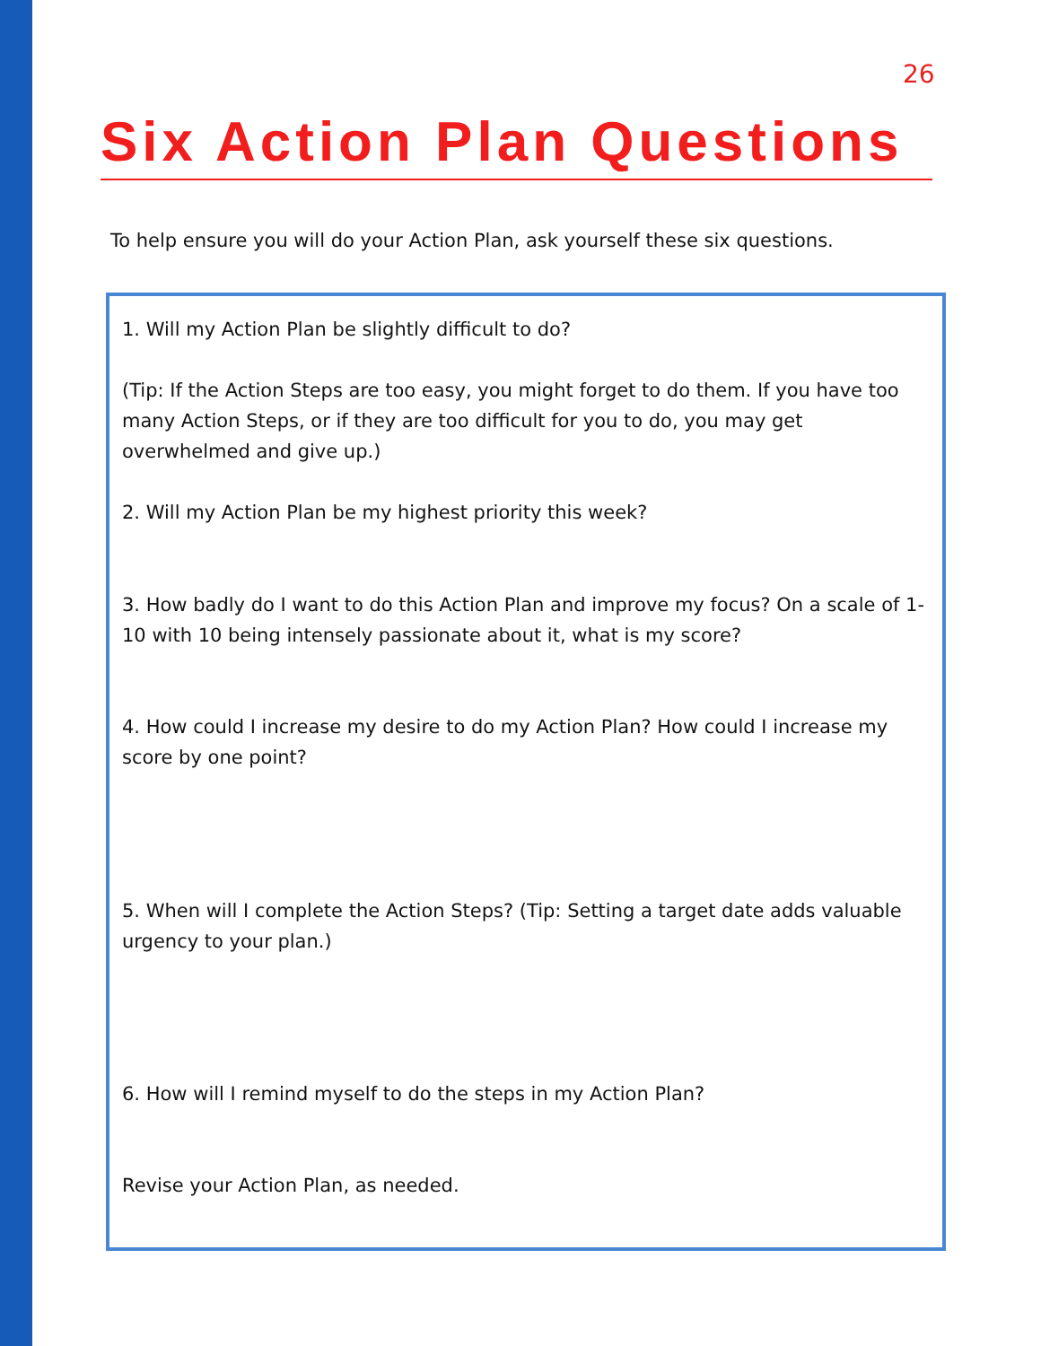26
Six Action Plan Questions
To help ensure you will do your Action Plan, ask yourself these six questions.
1. Will my Action Plan be slightly difficult to do?
(Tip: If the Action Steps are too easy, you might forget to do them. If you have too many Action Steps, or if they are too difficult for you to do, you may get overwhelmed and give up.)
2. Will my Action Plan be my highest priority this week?
3. How badly do I want to do this Action Plan and improve my focus? On a scale of 1-10 with 10 being intensely passionate about it, what is my score?
4. How could I increase my desire to do my Action Plan? How could I increase my score by one point?
5. When will I complete the Action Steps? (Tip: Setting a target date adds valuable urgency to your plan.)
6. How will I remind myself to do the steps in my Action Plan?
Revise your Action Plan, as needed.